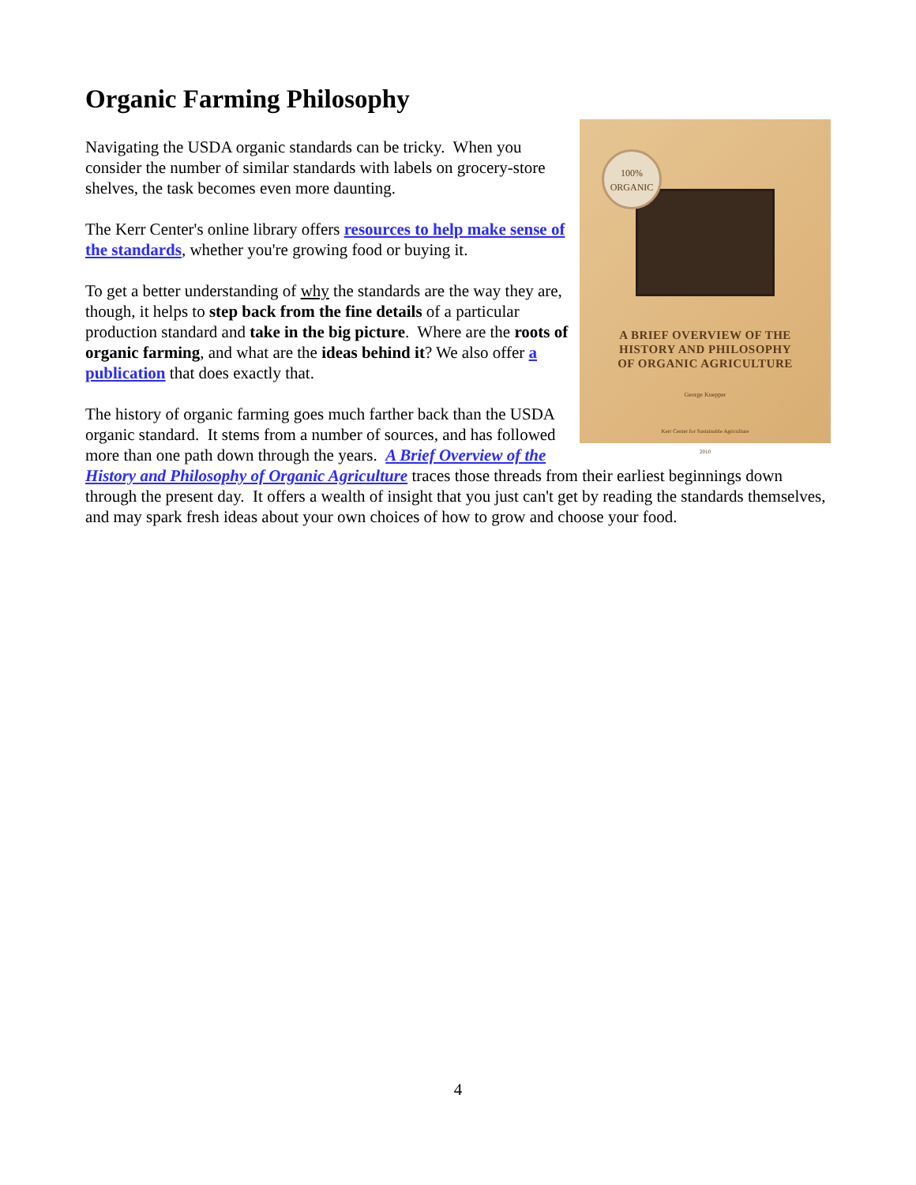Organic Farming Philosophy
100%
ORGANIC
A BRIEF OVERVIEW OF THE
HISTORY AND PHILOSOPHY
OF ORGANIC AGRICULTURE
George Kuepper
Kerr Center for Sustainable Agriculture
2010
Navigating the USDA organic standards can be tricky. When you consider the number of similar standards with labels on grocery-store shelves, the task becomes even more daunting.
The Kerr Center's online library offers resources to help make sense of the standards, whether you're growing food or buying it.
To get a better understanding of why the standards are the way they are, though, it helps to step back from the fine details of a particular production standard and take in the big picture. Where are the roots of organic farming, and what are the ideas behind it? We also offer a publication that does exactly that.
The history of organic farming goes much farther back than the USDA organic standard. It stems from a number of sources, and has followed more than one path down through the years. A Brief Overview of the History and Philosophy of Organic Agriculture traces those threads from their earliest beginnings down through the present day. It offers a wealth of insight that you just can't get by reading the standards themselves, and may spark fresh ideas about your own choices of how to grow and choose your food.
4